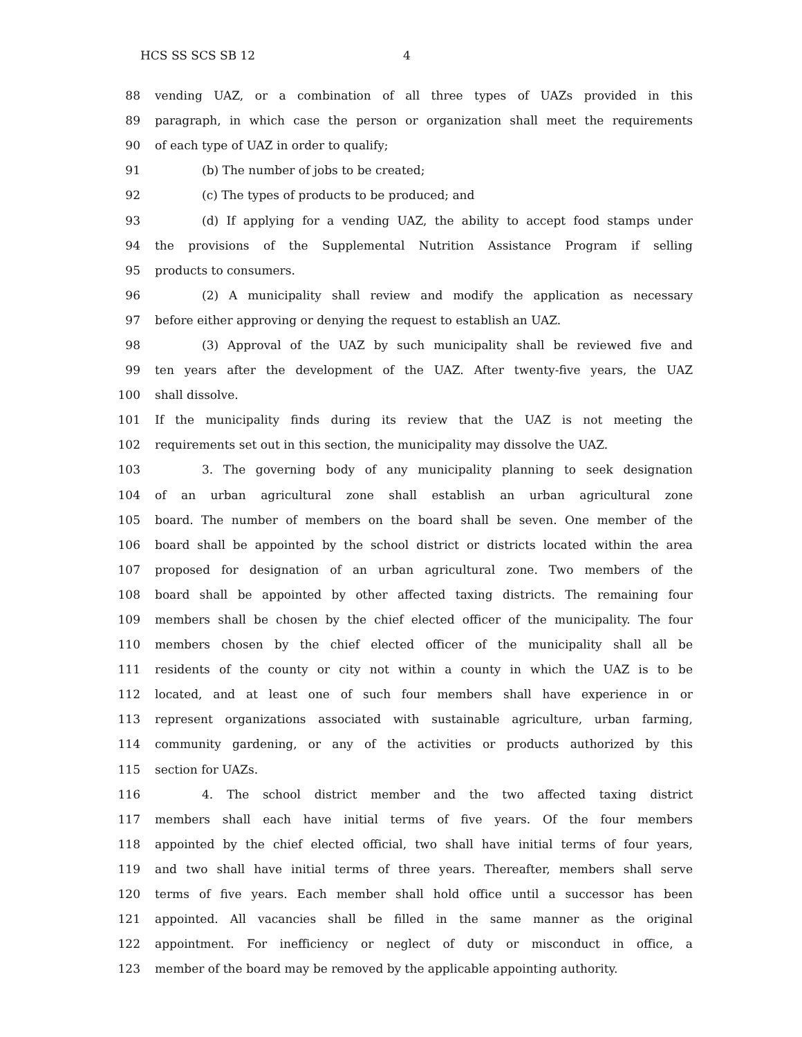HCS SS SCS SB 12 4
88 vending UAZ, or a combination of all three types of UAZs provided in this
89 paragraph, in which case the person or organization shall meet the requirements
90 of each type of UAZ in order to qualify;
91 (b) The number of jobs to be created;
92 (c) The types of products to be produced; and
93 (d) If applying for a vending UAZ, the ability to accept food stamps under
94 the provisions of the Supplemental Nutrition Assistance Program if selling
95 products to consumers.
96 (2) A municipality shall review and modify the application as necessary
97 before either approving or denying the request to establish an UAZ.
98 (3) Approval of the UAZ by such municipality shall be reviewed five and
99 ten years after the development of the UAZ. After twenty-five years, the UAZ
100 shall dissolve.
101 If the municipality finds during its review that the UAZ is not meeting the
102 requirements set out in this section, the municipality may dissolve the UAZ.
103 3. The governing body of any municipality planning to seek designation
104 of an urban agricultural zone shall establish an urban agricultural zone
105 board. The number of members on the board shall be seven. One member of the
106 board shall be appointed by the school district or districts located within the area
107 proposed for designation of an urban agricultural zone. Two members of the
108 board shall be appointed by other affected taxing districts. The remaining four
109 members shall be chosen by the chief elected officer of the municipality. The four
110 members chosen by the chief elected officer of the municipality shall all be
111 residents of the county or city not within a county in which the UAZ is to be
112 located, and at least one of such four members shall have experience in or
113 represent organizations associated with sustainable agriculture, urban farming,
114 community gardening, or any of the activities or products authorized by this
115 section for UAZs.
116 4. The school district member and the two affected taxing district
117 members shall each have initial terms of five years. Of the four members
118 appointed by the chief elected official, two shall have initial terms of four years,
119 and two shall have initial terms of three years. Thereafter, members shall serve
120 terms of five years. Each member shall hold office until a successor has been
121 appointed. All vacancies shall be filled in the same manner as the original
122 appointment. For inefficiency or neglect of duty or misconduct in office, a
123 member of the board may be removed by the applicable appointing authority.